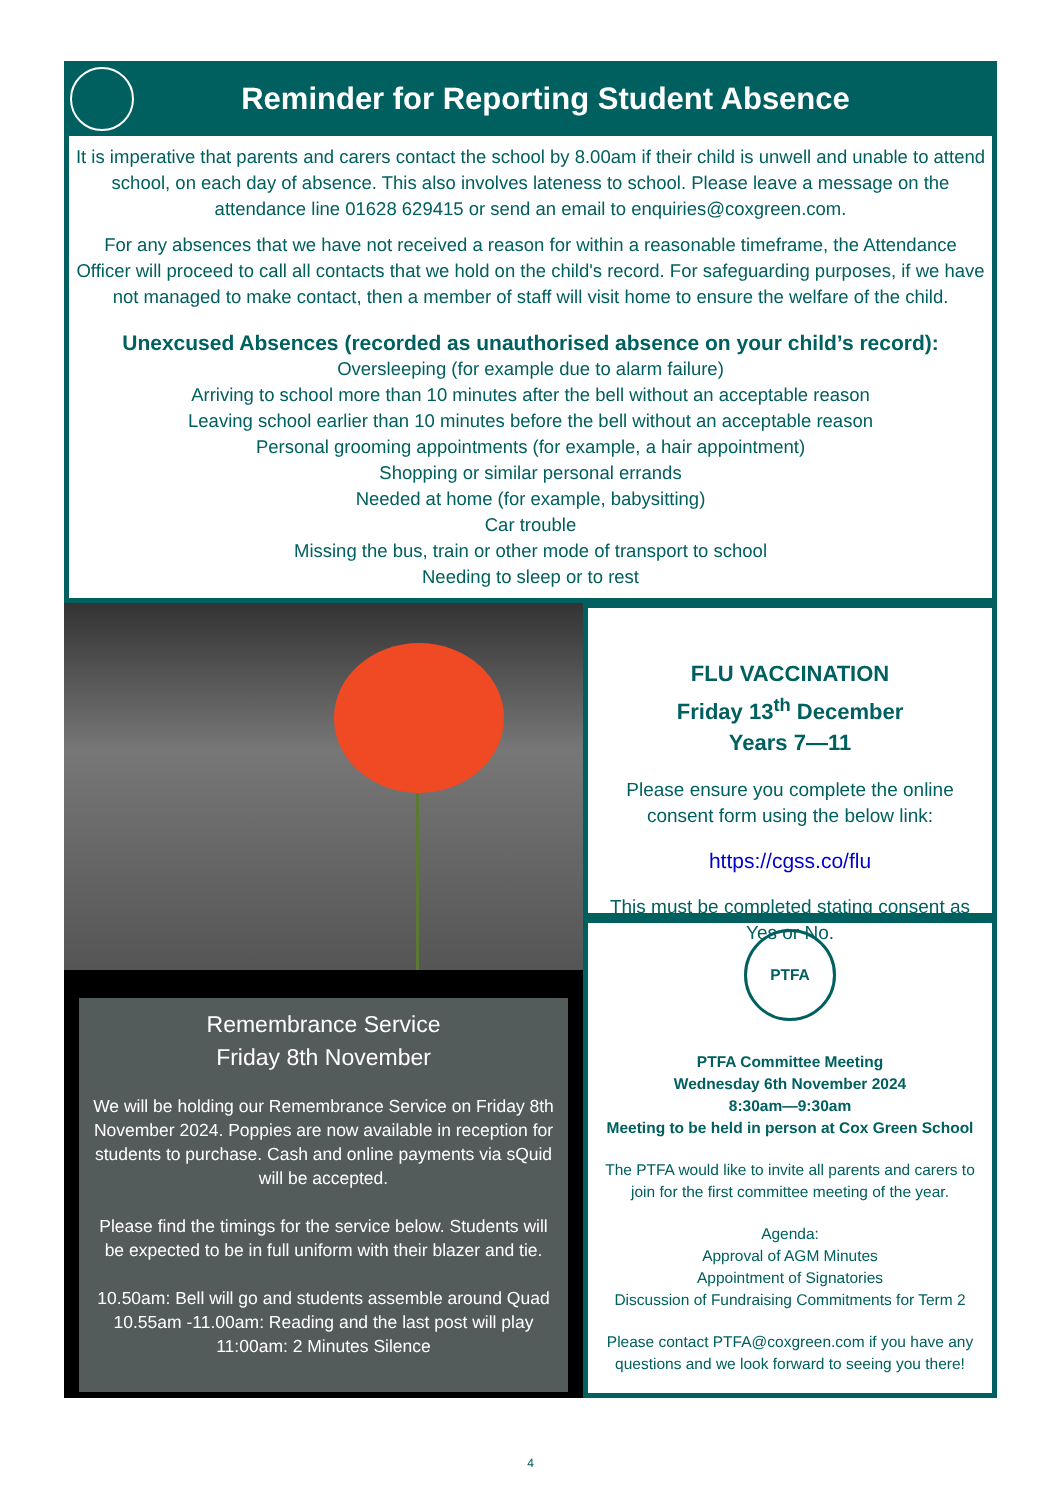Reminder for Reporting Student Absence
It is imperative that parents and carers contact the school by 8.00am if their child is unwell and unable to attend school, on each day of absence. This also involves lateness to school. Please leave a message on the attendance line 01628 629415 or send an email to enquiries@coxgreen.com.
For any absences that we have not received a reason for within a reasonable timeframe, the Attendance Officer will proceed to call all contacts that we hold on the child's record. For safeguarding purposes, if we have not managed to make contact, then a member of staff will visit home to ensure the welfare of the child.
Unexcused Absences (recorded as unauthorised absence on your child’s record):
Oversleeping (for example due to alarm failure)
Arriving to school more than 10 minutes after the bell without an acceptable reason
Leaving school earlier than 10 minutes before the bell without an acceptable reason
Personal grooming appointments (for example, a hair appointment)
Shopping or similar personal errands
Needed at home (for example, babysitting)
Car trouble
Missing the bus, train or other mode of transport to school
Needing to sleep or to rest
Remembrance Service
Friday 8th November
We will be holding our Remembrance Service on Friday 8th November 2024. Poppies are now available in reception for students to purchase. Cash and online payments via sQuid will be accepted.
Please find the timings for the service below. Students will be expected to be in full uniform with their blazer and tie.
10.50am: Bell will go and students assemble around Quad
10.55am -11.00am: Reading and the last post will play
11:00am: 2 Minutes Silence
FLU VACCINATION
Friday 13<sup>th</sup> December
Years 7—11
Please ensure you complete the online consent form using the below link:
https://cgss.co/flu
This must be completed stating consent as Yes or No.
PTFA
PTFA Committee Meeting
Wednesday 6th November 2024
8:30am—9:30am
Meeting to be held in person at Cox Green School
The PTFA would like to invite all parents and carers to join for the first committee meeting of the year.
Agenda:
Approval of AGM Minutes
Appointment of Signatories
Discussion of Fundraising Commitments for Term 2
Please contact PTFA@coxgreen.com if you have any questions and we look forward to seeing you there!
4